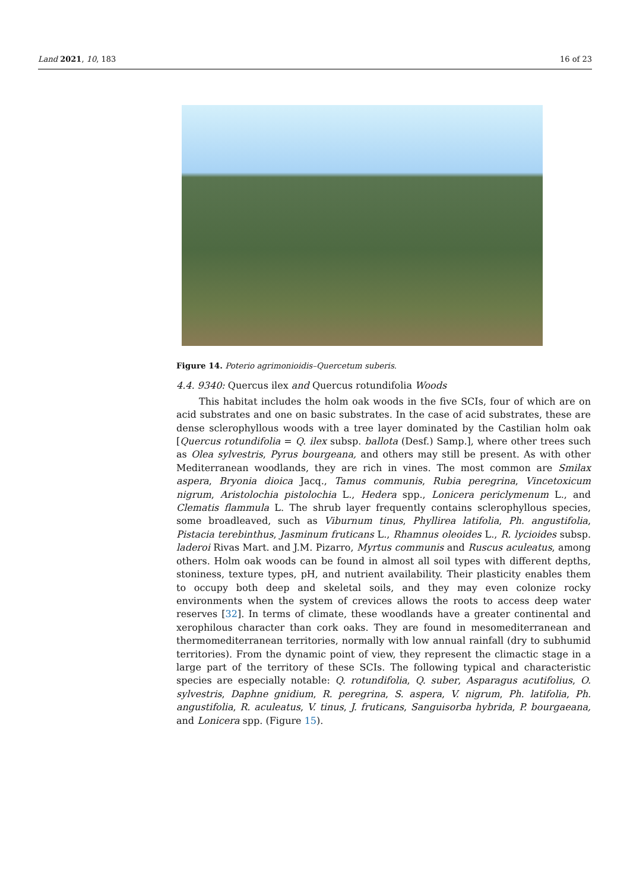Land 2021, 10, 183 16 of 23
Figure 14. Poterio agrimonioidis–Quercetum suberis.
4.4. 9340: Quercus ilex and Quercus rotundifolia Woods
This habitat includes the holm oak woods in the five SCIs, four of which are on acid substrates and one on basic substrates. In the case of acid substrates, these are dense sclerophyllous woods with a tree layer dominated by the Castilian holm oak [Quercus rotundifolia = Q. ilex subsp. ballota (Desf.) Samp.], where other trees such as Olea sylvestris, Pyrus bourgeana, and others may still be present. As with other Mediterranean woodlands, they are rich in vines. The most common are Smilax aspera, Bryonia dioica Jacq., Tamus communis, Rubia peregrina, Vincetoxicum nigrum, Aristolochia pistolochia L., Hedera spp., Lonicera periclymenum L., and Clematis flammula L. The shrub layer frequently contains sclerophyllous species, some broadleaved, such as Viburnum tinus, Phyllirea latifolia, Ph. angustifolia, Pistacia terebinthus, Jasminum fruticans L., Rhamnus oleoides L., R. lycioides subsp. laderoi Rivas Mart. and J.M. Pizarro, Myrtus communis and Ruscus aculeatus, among others. Holm oak woods can be found in almost all soil types with different depths, stoniness, texture types, pH, and nutrient availability. Their plasticity enables them to occupy both deep and skeletal soils, and they may even colonize rocky environments when the system of crevices allows the roots to access deep water reserves [32]. In terms of climate, these woodlands have a greater continental and xerophilous character than cork oaks. They are found in mesomediterranean and thermomediterranean territories, normally with low annual rainfall (dry to subhumid territories). From the dynamic point of view, they represent the climactic stage in a large part of the territory of these SCIs. The following typical and characteristic species are especially notable: Q. rotundifolia, Q. suber, Asparagus acutifolius, O. sylvestris, Daphne gnidium, R. peregrina, S. aspera, V. nigrum, Ph. latifolia, Ph. angustifolia, R. aculeatus, V. tinus, J. fruticans, Sanguisorba hybrida, P. bourgaeana, and Lonicera spp. (Figure 15).